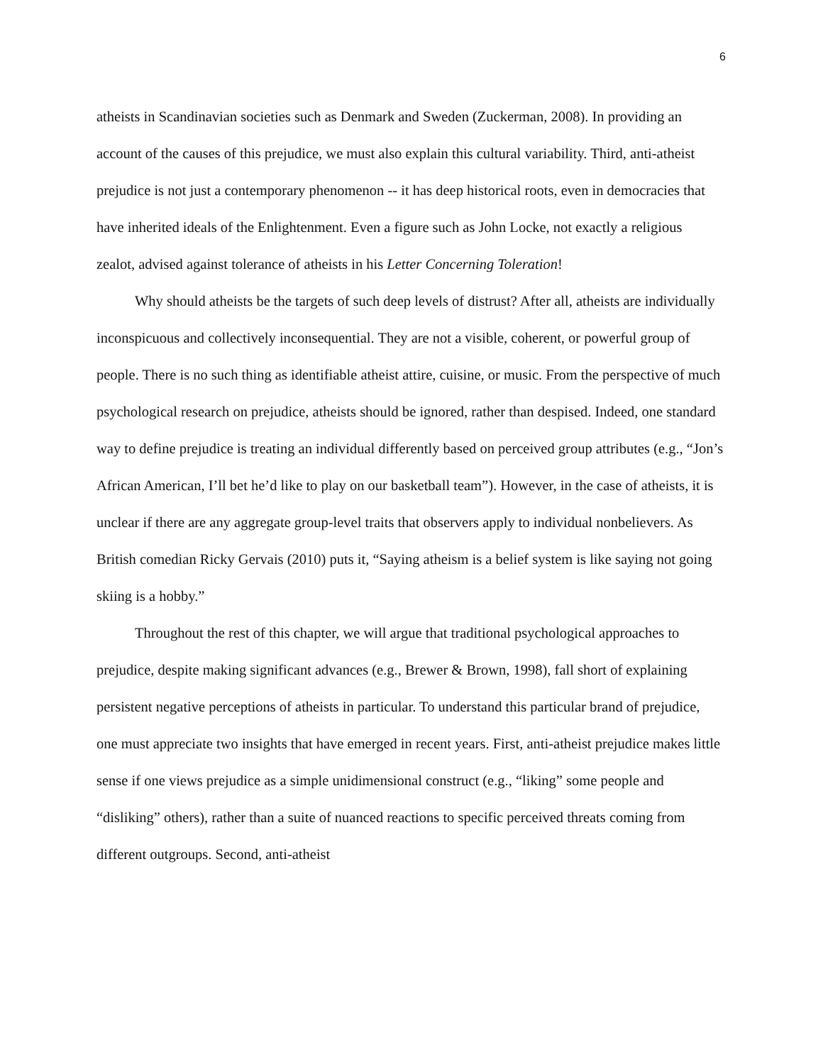6
atheists in Scandinavian societies such as Denmark and Sweden (Zuckerman, 2008). In providing an account of the causes of this prejudice, we must also explain this cultural variability. Third, anti-atheist prejudice is not just a contemporary phenomenon -- it has deep historical roots, even in democracies that have inherited ideals of the Enlightenment. Even a figure such as John Locke, not exactly a religious zealot, advised against tolerance of atheists in his Letter Concerning Toleration!
Why should atheists be the targets of such deep levels of distrust? After all, atheists are individually inconspicuous and collectively inconsequential. They are not a visible, coherent, or powerful group of people. There is no such thing as identifiable atheist attire, cuisine, or music. From the perspective of much psychological research on prejudice, atheists should be ignored, rather than despised. Indeed, one standard way to define prejudice is treating an individual differently based on perceived group attributes (e.g., “Jon’s African American, I’ll bet he’d like to play on our basketball team”). However, in the case of atheists, it is unclear if there are any aggregate group-level traits that observers apply to individual nonbelievers. As British comedian Ricky Gervais (2010) puts it, “Saying atheism is a belief system is like saying not going skiing is a hobby.”
Throughout the rest of this chapter, we will argue that traditional psychological approaches to prejudice, despite making significant advances (e.g., Brewer & Brown, 1998), fall short of explaining persistent negative perceptions of atheists in particular. To understand this particular brand of prejudice, one must appreciate two insights that have emerged in recent years. First, anti-atheist prejudice makes little sense if one views prejudice as a simple unidimensional construct (e.g., “liking” some people and “disliking” others), rather than a suite of nuanced reactions to specific perceived threats coming from different outgroups. Second, anti-atheist